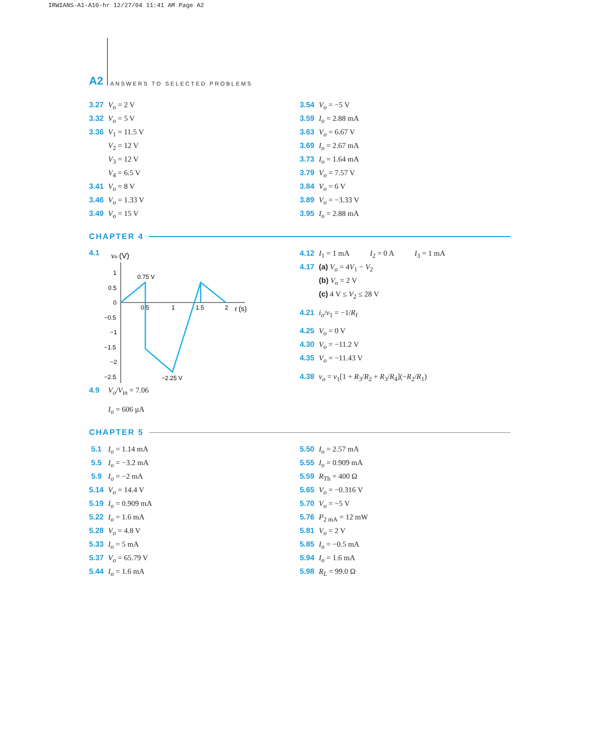IRWIANS-A1-A10-hr 12/27/04 11:41 AM Page A2
A2 ANSWERS TO SELECTED PROBLEMS
3.27 V<sub>o</sub> = 2 V
3.32 V<sub>o</sub> = 5 V
3.36 V<sub>1</sub> = 11.5 V
V<sub>2</sub> = 12 V
V<sub>3</sub> = 12 V
V<sub>4</sub> = 6.5 V
3.41 V<sub>o</sub> = 8 V
3.46 V<sub>o</sub> = 1.33 V
3.49 V<sub>o</sub> = 15 V
3.54 V<sub>o</sub> = −5 V
3.59 I<sub>o</sub> = 2.88 mA
3.63 V<sub>o</sub> = 6.67 V
3.69 I<sub>o</sub> = 2.67 mA
3.73 I<sub>o</sub> = 1.64 mA
3.79 V<sub>o</sub> = 7.57 V
3.84 V<sub>o</sub> = 6 V
3.89 V<sub>o</sub> = −3.33 V
3.95 I<sub>o</sub> = 2.88 mA
CHAPTER 4
4.1
vo (V)
1
0.5
0
−0.5
−1
−1.5
−2
−2.5
0.5
1
1.5
2
t (s)
0.75 V
−2.25 V
4.9 V<sub>o</sub>/V<sub>in</sub> = 7.06
I<sub>o</sub> = 606 μA
4.12 I<sub>1</sub> = 1 mA I<sub>2</sub> = 0 A I<sub>3</sub> = 1 mA
4.17 (a) V<sub>o</sub> = 4V<sub>1</sub> − V<sub>2</sub>
(b) V<sub>o</sub> = 2 V
(c) 4 V ≤ V<sub>2</sub> ≤ 28 V
4.21 i<sub>o</sub>/v<sub>1</sub> = −1/R<sub>I</sub>
4.25 V<sub>o</sub> = 0 V
4.30 V<sub>o</sub> = −11.2 V
4.35 V<sub>o</sub> = −11.43 V
4.38 v<sub>o</sub> = v<sub>1</sub>[1 + R<sub>3</sub>/R<sub>2</sub> + R<sub>3</sub>/R<sub>4</sub>](−R<sub>2</sub>/R<sub>1</sub>)
CHAPTER 5
5.1 I<sub>o</sub> = 1.14 mA
5.5 I<sub>o</sub> = −3.2 mA
5.9 I<sub>o</sub> = −2 mA
5.14 V<sub>o</sub> = 14.4 V
5.19 I<sub>o</sub> = 0.909 mA
5.22 I<sub>o</sub> = 1.6 mA
5.28 V<sub>o</sub> = 4.8 V
5.33 I<sub>o</sub> = 5 mA
5.37 V<sub>o</sub> = 65.79 V
5.44 I<sub>o</sub> = 1.6 mA
5.50 I<sub>o</sub> = 2.57 mA
5.55 I<sub>o</sub> = 0.909 mA
5.59 R<sub>Th</sub> = 400 Ω
5.65 V<sub>o</sub> = −0.316 V
5.70 V<sub>o</sub> = −5 V
5.76 P<sub>2 mA</sub> = 12 mW
5.81 V<sub>o</sub> = 2 V
5.85 I<sub>o</sub> = −0.5 mA
5.94 I<sub>o</sub> = 1.6 mA
5.98 R<sub>L</sub> = 99.0 Ω